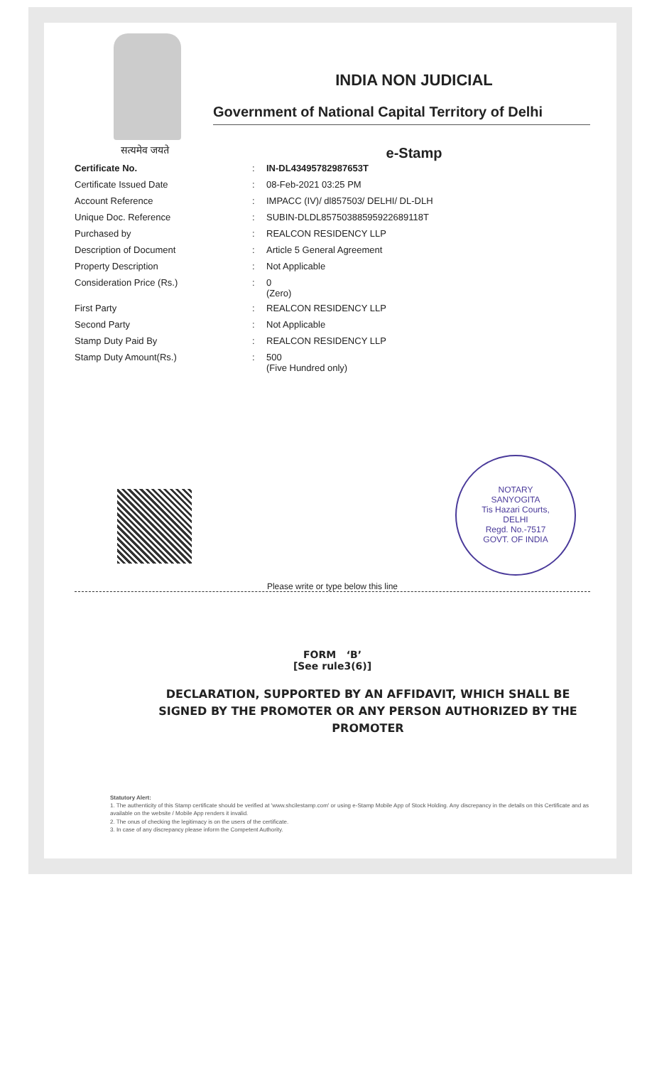INDIA NON JUDICIAL
Government of National Capital Territory of Delhi
e-Stamp
सत्यमेव जयते
| Certificate No. | : | IN-DL43495782987653T |
| Certificate Issued Date | : | 08-Feb-2021 03:25 PM |
| Account Reference | : | IMPACC (IV)/ dl857503/ DELHI/ DL-DLH |
| Unique Doc. Reference | : | SUBIN-DLDL85750388595922689118T |
| Purchased by | : | REALCON RESIDENCY LLP |
| Description of Document | : | Article 5 General Agreement |
| Property Description | : | Not Applicable |
| Consideration Price (Rs.) | : | 0 (Zero) |
| First Party | : | REALCON RESIDENCY LLP |
| Second Party | : | Not Applicable |
| Stamp Duty Paid By | : | REALCON RESIDENCY LLP |
| Stamp Duty Amount(Rs.) | : | 500 (Five Hundred only) |
Please write or type below this line
FORM ‘B’
[See rule3(6)]
DECLARATION, SUPPORTED BY AN AFFIDAVIT, WHICH SHALL BE SIGNED BY THE PROMOTER OR ANY PERSON AUTHORIZED BY THE PROMOTER
Statutory Alert:
1. The authenticity of this Stamp certificate should be verified at 'www.shcilestamp.com' or using e-Stamp Mobile App of Stock Holding. Any discrepancy in the details on this Certificate and as available on the website / Mobile App renders it invalid.
2. The onus of checking the legitimacy is on the users of the certificate.
3. In case of any discrepancy please inform the Competent Authority.
NOTARY
SANYOGITA
Tis Hazari Courts,
DELHI
Regd. No.-7517
GOVT. OF INDIA